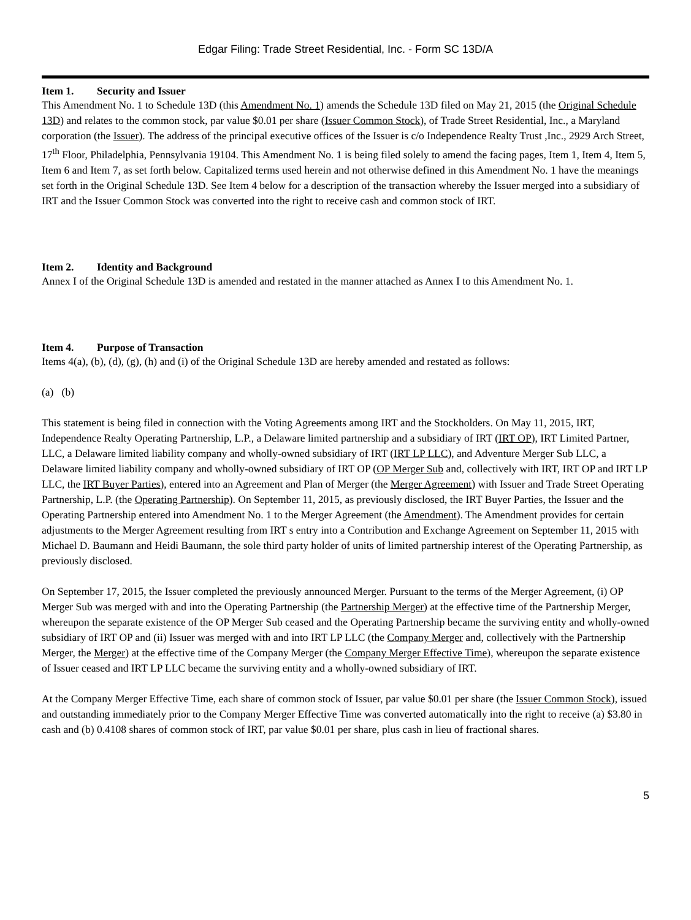Edgar Filing: Trade Street Residential, Inc. - Form SC 13D/A
Item 1. Security and Issuer
This Amendment No. 1 to Schedule 13D (this Amendment No. 1) amends the Schedule 13D filed on May 21, 2015 (the Original Schedule 13D) and relates to the common stock, par value $0.01 per share (Issuer Common Stock), of Trade Street Residential, Inc., a Maryland corporation (the Issuer). The address of the principal executive offices of the Issuer is c/o Independence Realty Trust ,Inc., 2929 Arch Street, 17<sup>th</sup> Floor, Philadelphia, Pennsylvania 19104. This Amendment No. 1 is being filed solely to amend the facing pages, Item 1, Item 4, Item 5, Item 6 and Item 7, as set forth below. Capitalized terms used herein and not otherwise defined in this Amendment No. 1 have the meanings set forth in the Original Schedule 13D. See Item 4 below for a description of the transaction whereby the Issuer merged into a subsidiary of IRT and the Issuer Common Stock was converted into the right to receive cash and common stock of IRT.
Item 2. Identity and Background
Annex I of the Original Schedule 13D is amended and restated in the manner attached as Annex I to this Amendment No. 1.
Item 4. Purpose of Transaction
Items 4(a), (b), (d), (g), (h) and (i) of the Original Schedule 13D are hereby amended and restated as follows:
(a) (b)
This statement is being filed in connection with the Voting Agreements among IRT and the Stockholders. On May 11, 2015, IRT, Independence Realty Operating Partnership, L.P., a Delaware limited partnership and a subsidiary of IRT (IRT OP), IRT Limited Partner, LLC, a Delaware limited liability company and wholly-owned subsidiary of IRT (IRT LP LLC), and Adventure Merger Sub LLC, a Delaware limited liability company and wholly-owned subsidiary of IRT OP (OP Merger Sub and, collectively with IRT, IRT OP and IRT LP LLC, the IRT Buyer Parties), entered into an Agreement and Plan of Merger (the Merger Agreement) with Issuer and Trade Street Operating Partnership, L.P. (the Operating Partnership). On September 11, 2015, as previously disclosed, the IRT Buyer Parties, the Issuer and the Operating Partnership entered into Amendment No. 1 to the Merger Agreement (the Amendment). The Amendment provides for certain adjustments to the Merger Agreement resulting from IRT s entry into a Contribution and Exchange Agreement on September 11, 2015 with Michael D. Baumann and Heidi Baumann, the sole third party holder of units of limited partnership interest of the Operating Partnership, as previously disclosed.
On September 17, 2015, the Issuer completed the previously announced Merger. Pursuant to the terms of the Merger Agreement, (i) OP Merger Sub was merged with and into the Operating Partnership (the Partnership Merger) at the effective time of the Partnership Merger, whereupon the separate existence of the OP Merger Sub ceased and the Operating Partnership became the surviving entity and wholly-owned subsidiary of IRT OP and (ii) Issuer was merged with and into IRT LP LLC (the Company Merger and, collectively with the Partnership Merger, the Merger) at the effective time of the Company Merger (the Company Merger Effective Time), whereupon the separate existence of Issuer ceased and IRT LP LLC became the surviving entity and a wholly-owned subsidiary of IRT.
At the Company Merger Effective Time, each share of common stock of Issuer, par value $0.01 per share (the Issuer Common Stock), issued and outstanding immediately prior to the Company Merger Effective Time was converted automatically into the right to receive (a) $3.80 in cash and (b) 0.4108 shares of common stock of IRT, par value $0.01 per share, plus cash in lieu of fractional shares.
5